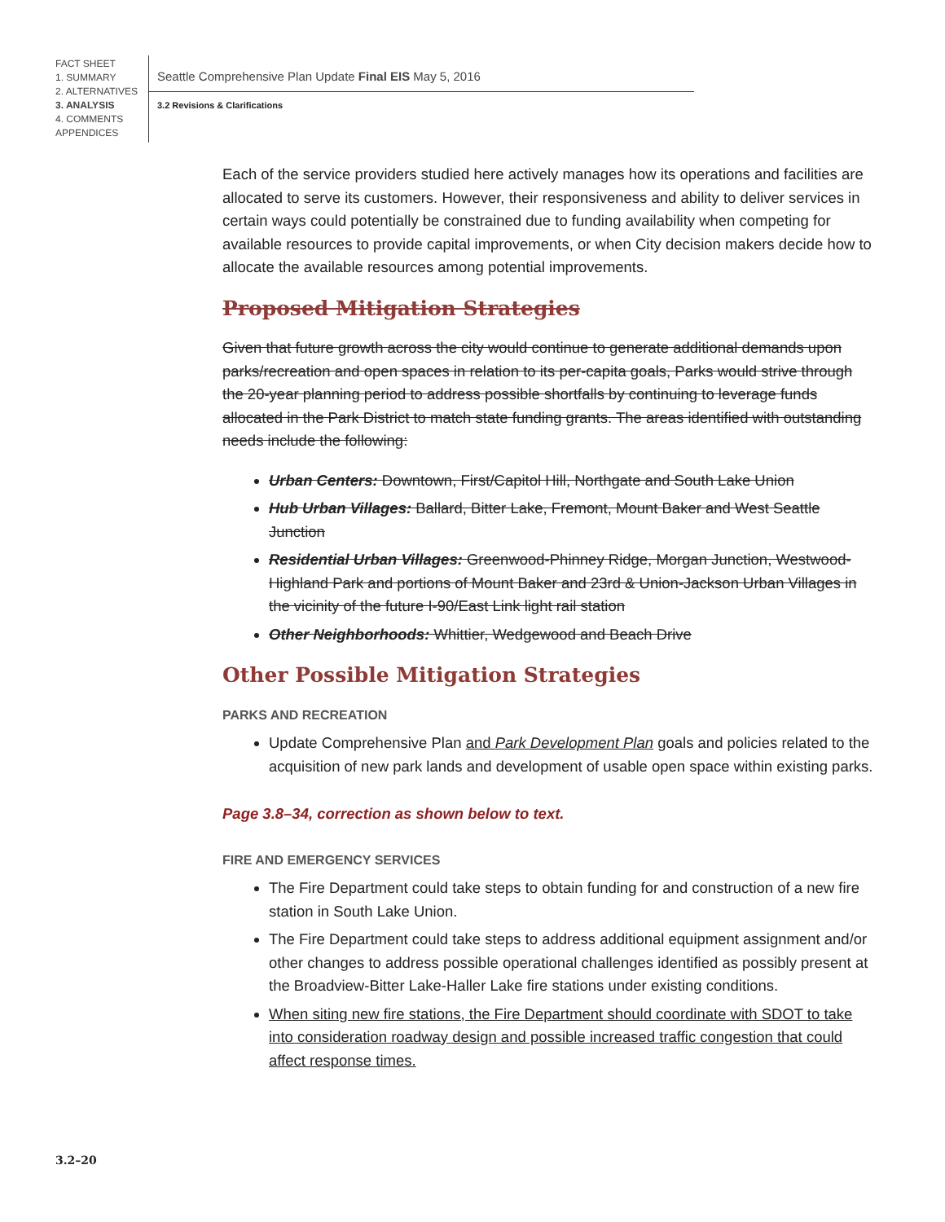FACT SHEET
1. SUMMARY
2. ALTERNATIVES
3. ANALYSIS
4. COMMENTS
APPENDICES
Seattle Comprehensive Plan Update Final EIS May 5, 2016
3.2 Revisions & Clarifications
Each of the service providers studied here actively manages how its operations and facilities are allocated to serve its customers. However, their responsiveness and ability to deliver services in certain ways could potentially be constrained due to funding availability when competing for available resources to provide capital improvements, or when City decision makers decide how to allocate the available resources among potential improvements.
Proposed Mitigation Strategies
Given that future growth across the city would continue to generate additional demands upon parks/recreation and open spaces in relation to its per-capita goals, Parks would strive through the 20-year planning period to address possible shortfalls by continuing to leverage funds allocated in the Park District to match state funding grants. The areas identified with outstanding needs include the following:
Urban Centers: Downtown, First/Capitol Hill, Northgate and South Lake Union
Hub Urban Villages: Ballard, Bitter Lake, Fremont, Mount Baker and West Seattle Junction
Residential Urban Villages: Greenwood-Phinney Ridge, Morgan Junction, Westwood-Highland Park and portions of Mount Baker and 23rd & Union-Jackson Urban Villages in the vicinity of the future I-90/East Link light rail station
Other Neighborhoods: Whittier, Wedgewood and Beach Drive
Other Possible Mitigation Strategies
PARKS AND RECREATION
Update Comprehensive Plan and Park Development Plan goals and policies related to the acquisition of new park lands and development of usable open space within existing parks.
Page 3.8–34, correction as shown below to text.
FIRE AND EMERGENCY SERVICES
The Fire Department could take steps to obtain funding for and construction of a new fire station in South Lake Union.
The Fire Department could take steps to address additional equipment assignment and/or other changes to address possible operational challenges identified as possibly present at the Broadview-Bitter Lake-Haller Lake fire stations under existing conditions.
When siting new fire stations, the Fire Department should coordinate with SDOT to take into consideration roadway design and possible increased traffic congestion that could affect response times.
3.2–20